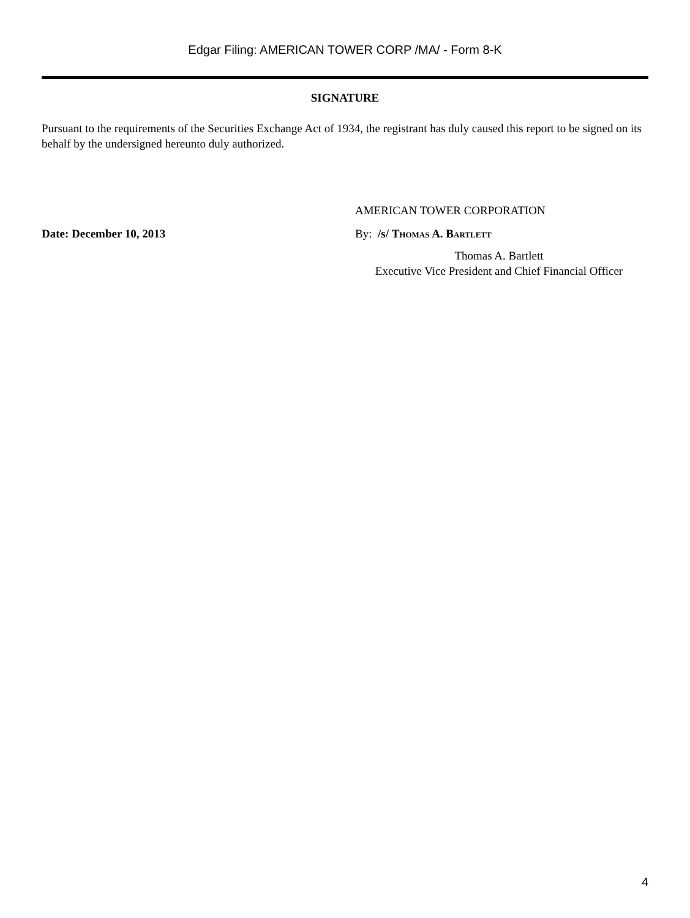Edgar Filing: AMERICAN TOWER CORP /MA/ - Form 8-K
SIGNATURE
Pursuant to the requirements of the Securities Exchange Act of 1934, the registrant has duly caused this report to be signed on its behalf by the undersigned hereunto duly authorized.
AMERICAN TOWER CORPORATION
Date: December 10, 2013 By: /s/ Thomas A. Bartlett
Thomas A. Bartlett
Executive Vice President and Chief Financial Officer
4